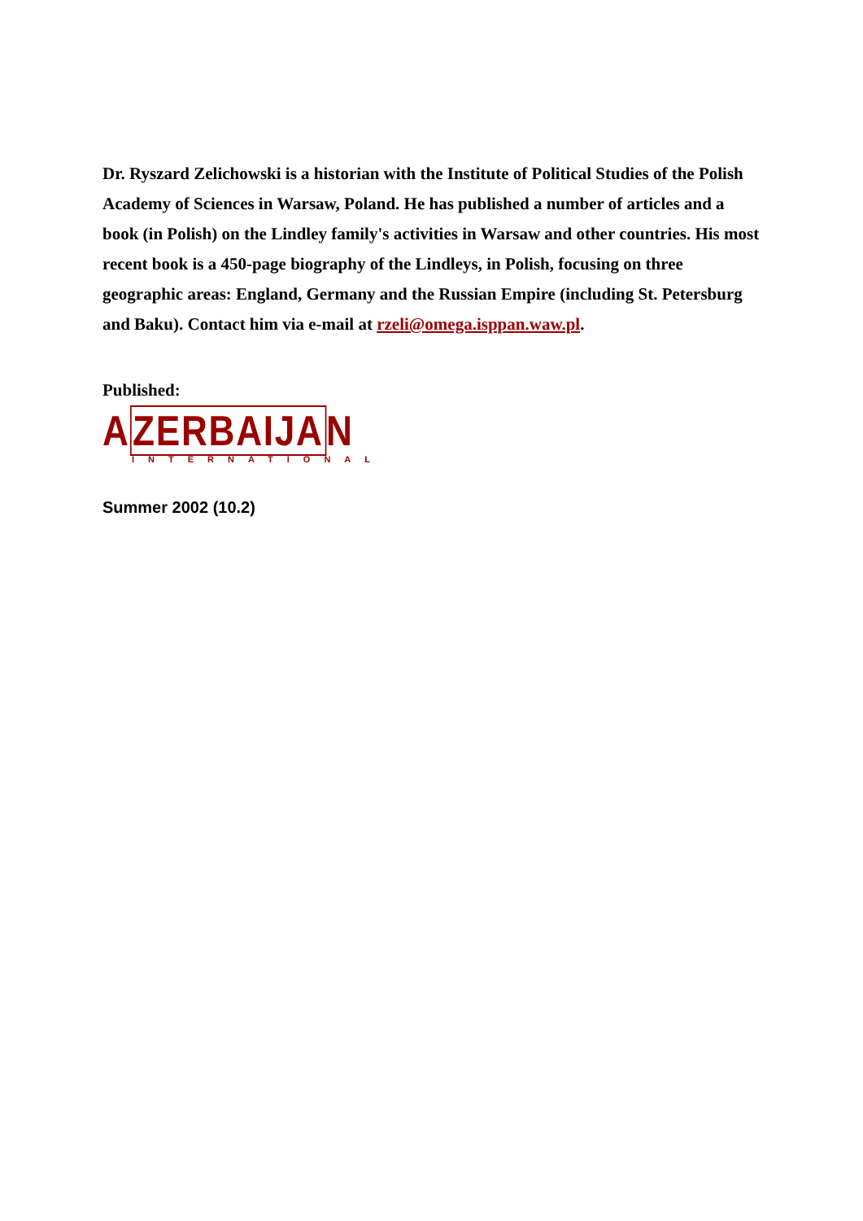Dr. Ryszard Zelichowski is a historian with the Institute of Political Studies of the Polish Academy of Sciences in Warsaw, Poland. He has published a number of articles and a book (in Polish) on the Lindley family's activities in Warsaw and other countries. His most recent book is a 450-page biography of the Lindleys, in Polish, focusing on three geographic areas: England, Germany and the Russian Empire (including St. Petersburg and Baku). Contact him via e-mail at rzeli@omega.isppan.waw.pl.
Published:
AZERBAIJAN
INTERNATIONAL
Summer 2002 (10.2)